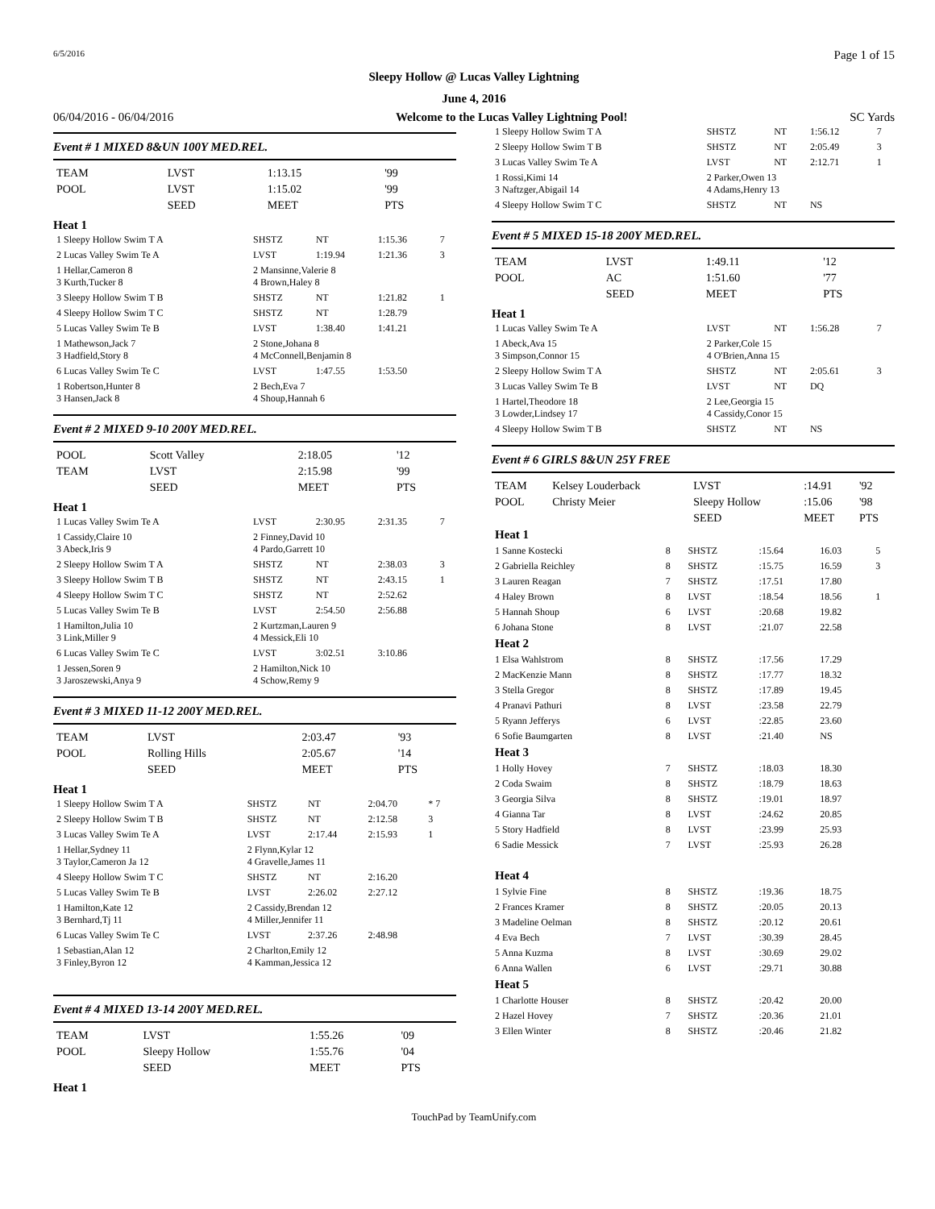6/5/2016 Page 1 of 15
Sleepy Hollow @ Lucas Valley Lightning
June 4, 2016
06/04/2016 - 06/04/2016 Welcome to the Lucas Valley Lightning Pool! SC Yards
Event # 1 MIXED 8&UN 100Y MED.REL.
| TEAM | LVST | 1:13.15 | '99 |
| POOL | LVST | 1:15.02 | '99 |
| | SEED | MEET | PTS |
Heat 1
| 1 Sleepy Hollow Swim T A | SHSTZ | NT | 1:15.36 | 7 |
| 2 Lucas Valley Swim Te A | LVST | 1:19.94 | 1:21.36 | 3 |
| 1 Hellar,Cameron 8 3 Kurth,Tucker 8 | 2 Mansinne,Valerie 8 4 Brown,Haley 8 | | | |
| 3 Sleepy Hollow Swim T B | SHSTZ | NT | 1:21.82 | 1 |
| 4 Sleepy Hollow Swim T C | SHSTZ | NT | 1:28.79 | |
| 5 Lucas Valley Swim Te B | LVST | 1:38.40 | 1:41.21 | |
| 1 Mathewson,Jack 7 3 Hadfield,Story 8 | 2 Stone,Johana 8 4 McConnell,Benjamin 8 | | | |
| 6 Lucas Valley Swim Te C | LVST | 1:47.55 | 1:53.50 | |
| 1 Robertson,Hunter 8 3 Hansen,Jack 8 | 2 Bech,Eva 7 4 Shoup,Hannah 6 | | | |
Event # 2 MIXED 9-10 200Y MED.REL.
| POOL | Scott Valley | 2:18.05 | '12 |
| TEAM | LVST | 2:15.98 | '99 |
| | SEED | MEET | PTS |
Heat 1
| 1 Lucas Valley Swim Te A | LVST | 2:30.95 | 2:31.35 | 7 |
| 1 Cassidy,Claire 10 3 Abeck,Iris 9 | 2 Finney,David 10 4 Pardo,Garrett 10 | | | |
| 2 Sleepy Hollow Swim T A | SHSTZ | NT | 2:38.03 | 3 |
| 3 Sleepy Hollow Swim T B | SHSTZ | NT | 2:43.15 | 1 |
| 4 Sleepy Hollow Swim T C | SHSTZ | NT | 2:52.62 | |
| 5 Lucas Valley Swim Te B | LVST | 2:54.50 | 2:56.88 | |
| 1 Hamilton,Julia 10 3 Link,Miller 9 | 2 Kurtzman,Lauren 9 4 Messick,Eli 10 | | | |
| 6 Lucas Valley Swim Te C | LVST | 3:02.51 | 3:10.86 | |
| 1 Jessen,Soren 9 3 Jaroszewski,Anya 9 | 2 Hamilton,Nick 10 4 Schow,Remy 9 | | | |
Event # 3 MIXED 11-12 200Y MED.REL.
| TEAM | LVST | 2:03.47 | '93 |
| POOL | Rolling Hills | 2:05.67 | '14 |
| | SEED | MEET | PTS |
Heat 1
| 1 Sleepy Hollow Swim T A | SHSTZ | NT | 2:04.70 | * 7 |
| 2 Sleepy Hollow Swim T B | SHSTZ | NT | 2:12.58 | 3 |
| 3 Lucas Valley Swim Te A | LVST | 2:17.44 | 2:15.93 | 1 |
| 1 Hellar,Sydney 11 3 Taylor,Cameron Ja 12 | 2 Flynn,Kylar 12 4 Gravelle,James 11 | | | |
| 4 Sleepy Hollow Swim T C | SHSTZ | NT | 2:16.20 | |
| 5 Lucas Valley Swim Te B | LVST | 2:26.02 | 2:27.12 | |
| 1 Hamilton,Kate 12 3 Bernhard,Tj 11 | 2 Cassidy,Brendan 12 4 Miller,Jennifer 11 | | | |
| 6 Lucas Valley Swim Te C | LVST | 2:37.26 | 2:48.98 | |
| 1 Sebastian,Alan 12 3 Finley,Byron 12 | 2 Charlton,Emily 12 4 Kamman,Jessica 12 | | | |
Event # 4 MIXED 13-14 200Y MED.REL.
| TEAM | LVST | 1:55.26 | '09 |
| POOL | Sleepy Hollow | 1:55.76 | '04 |
| | SEED | MEET | PTS |
Heat 1
| 1 Sleepy Hollow Swim T A | SHSTZ | NT | 1:56.12 | 7 |
| 2 Sleepy Hollow Swim T B | SHSTZ | NT | 2:05.49 | 3 |
| 3 Lucas Valley Swim Te A | LVST | NT | 2:12.71 | 1 |
| 1 Rossi,Kimi 14 3 Naftzger,Abigail 14 | 2 Parker,Owen 13 4 Adams,Henry 13 | | | |
| 4 Sleepy Hollow Swim T C | SHSTZ | NT | NS | |
Event # 5 MIXED 15-18 200Y MED.REL.
| TEAM | LVST | 1:49.11 | '12 |
| POOL | AC | 1:51.60 | '77 |
| | SEED | MEET | PTS |
Heat 1
| 1 Lucas Valley Swim Te A | LVST | NT | 1:56.28 | 7 |
| 1 Abeck,Ava 15 3 Simpson,Connor 15 | 2 Parker,Cole 15 4 O'Brien,Anna 15 | | | |
| 2 Sleepy Hollow Swim T A | SHSTZ | NT | 2:05.61 | 3 |
| 3 Lucas Valley Swim Te B | LVST | NT | DQ | |
| 1 Hartel,Theodore 18 3 Lowder,Lindsey 17 | 2 Lee,Georgia 15 4 Cassidy,Conor 15 | | | |
| 4 Sleepy Hollow Swim T B | SHSTZ | NT | NS | |
Event # 6 GIRLS 8&UN 25Y FREE
| TEAM | Kelsey Louderback | LVST | :14.91 | '92 |
| POOL | Christy Meier | Sleepy Hollow | :15.06 | '98 |
| | | SEED | MEET | PTS |
| Heat 1 | | | | | |
| --- | --- | --- | --- | --- | --- |
| 1 Sanne Kostecki | 8 | SHSTZ | :15.64 | 16.03 | 5 |
| 2 Gabriella Reichley | 8 | SHSTZ | :15.75 | 16.59 | 3 |
| 3 Lauren Reagan | 7 | SHSTZ | :17.51 | 17.80 | |
| 4 Haley Brown | 8 | LVST | :18.54 | 18.56 | 1 |
| 5 Hannah Shoup | 6 | LVST | :20.68 | 19.82 | |
| 6 Johana Stone | 8 | LVST | :21.07 | 22.58 | |
| Heat 2 | | | | | |
| 1 Elsa Wahlstrom | 8 | SHSTZ | :17.56 | 17.29 | |
| 2 MacKenzie Mann | 8 | SHSTZ | :17.77 | 18.32 | |
| 3 Stella Gregor | 8 | SHSTZ | :17.89 | 19.45 | |
| 4 Pranavi Pathuri | 8 | LVST | :23.58 | 22.79 | |
| 5 Ryann Jefferys | 6 | LVST | :22.85 | 23.60 | |
| 6 Sofie Baumgarten | 8 | LVST | :21.40 | NS | |
| Heat 3 | | | | | |
| 1 Holly Hovey | 7 | SHSTZ | :18.03 | 18.30 | |
| 2 Coda Swaim | 8 | SHSTZ | :18.79 | 18.63 | |
| 3 Georgia Silva | 8 | SHSTZ | :19.01 | 18.97 | |
| 4 Gianna Tar | 8 | LVST | :24.62 | 20.85 | |
| 5 Story Hadfield | 8 | LVST | :23.99 | 25.93 | |
| 6 Sadie Messick | 7 | LVST | :25.93 | 26.28 | |
| Heat 4 | | | | | |
| 1 Sylvie Fine | 8 | SHSTZ | :19.36 | 18.75 | |
| 2 Frances Kramer | 8 | SHSTZ | :20.05 | 20.13 | |
| 3 Madeline Oelman | 8 | SHSTZ | :20.12 | 20.61 | |
| 4 Eva Bech | 7 | LVST | :30.39 | 28.45 | |
| 5 Anna Kuzma | 8 | LVST | :30.69 | 29.02 | |
| 6 Anna Wallen | 6 | LVST | :29.71 | 30.88 | |
| Heat 5 | | | | | |
| 1 Charlotte Houser | 8 | SHSTZ | :20.42 | 20.00 | |
| 2 Hazel Hovey | 7 | SHSTZ | :20.36 | 21.01 | |
| 3 Ellen Winter | 8 | SHSTZ | :20.46 | 21.82 | |
TouchPad by TeamUnify.com